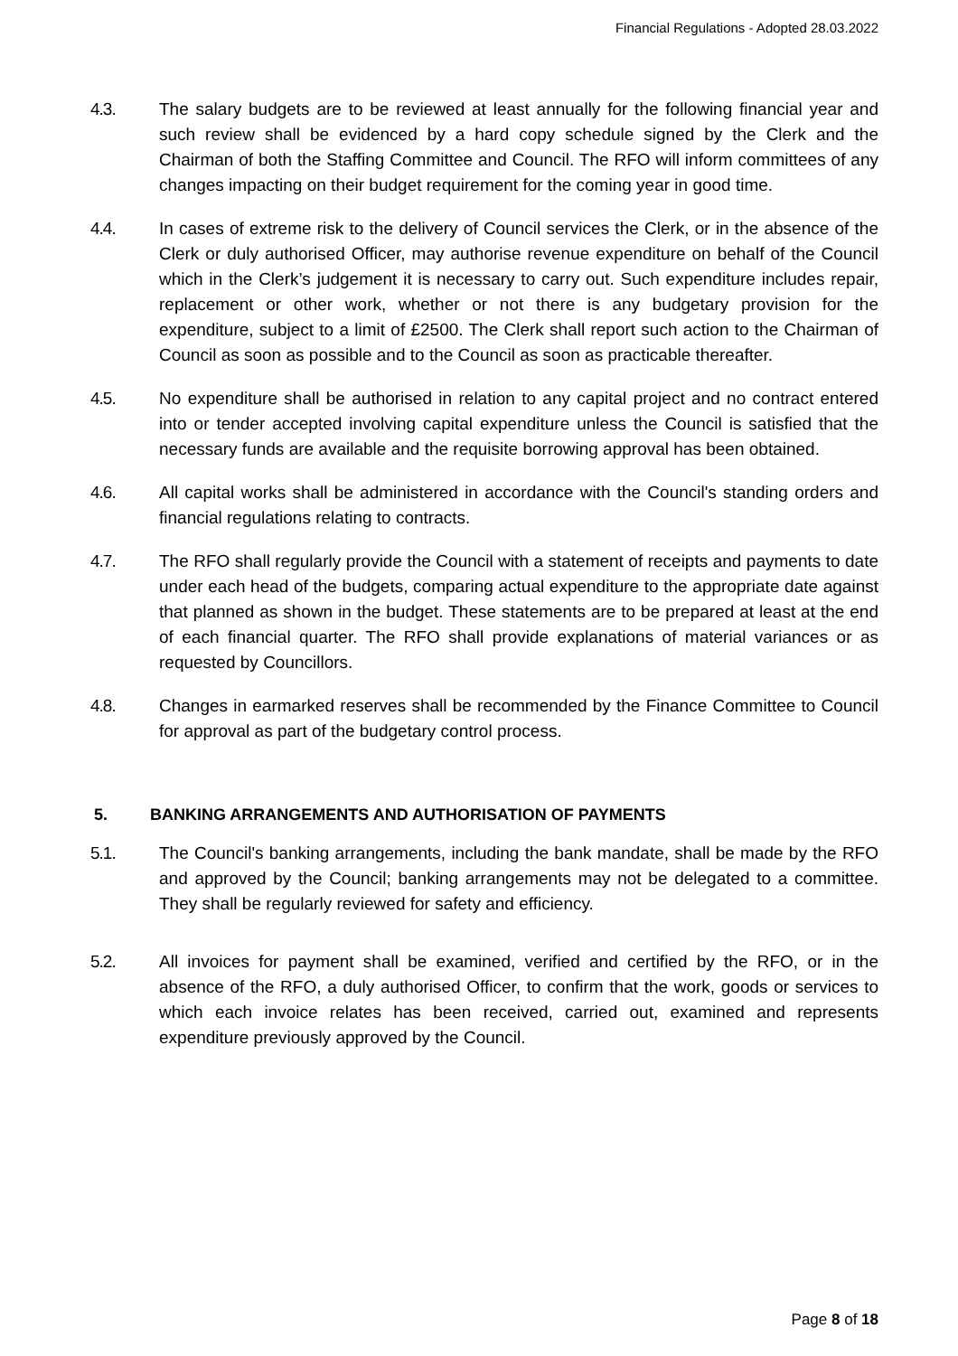Financial Regulations - Adopted 28.03.2022
4.3. The salary budgets are to be reviewed at least annually for the following financial year and such review shall be evidenced by a hard copy schedule signed by the Clerk and the Chairman of both the Staffing Committee and Council. The RFO will inform committees of any changes impacting on their budget requirement for the coming year in good time.
4.4. In cases of extreme risk to the delivery of Council services the Clerk, or in the absence of the Clerk or duly authorised Officer, may authorise revenue expenditure on behalf of the Council which in the Clerk’s judgement it is necessary to carry out. Such expenditure includes repair, replacement or other work, whether or not there is any budgetary provision for the expenditure, subject to a limit of £2500. The Clerk shall report such action to the Chairman of Council as soon as possible and to the Council as soon as practicable thereafter.
4.5. No expenditure shall be authorised in relation to any capital project and no contract entered into or tender accepted involving capital expenditure unless the Council is satisfied that the necessary funds are available and the requisite borrowing approval has been obtained.
4.6. All capital works shall be administered in accordance with the Council's standing orders and financial regulations relating to contracts.
4.7. The RFO shall regularly provide the Council with a statement of receipts and payments to date under each head of the budgets, comparing actual expenditure to the appropriate date against that planned as shown in the budget. These statements are to be prepared at least at the end of each financial quarter. The RFO shall provide explanations of material variances or as requested by Councillors.
4.8. Changes in earmarked reserves shall be recommended by the Finance Committee to Council for approval as part of the budgetary control process.
5. BANKING ARRANGEMENTS AND AUTHORISATION OF PAYMENTS
5.1. The Council's banking arrangements, including the bank mandate, shall be made by the RFO and approved by the Council; banking arrangements may not be delegated to a committee. They shall be regularly reviewed for safety and efficiency.
5.2. All invoices for payment shall be examined, verified and certified by the RFO, or in the absence of the RFO, a duly authorised Officer, to confirm that the work, goods or services to which each invoice relates has been received, carried out, examined and represents expenditure previously approved by the Council.
Page 8 of 18